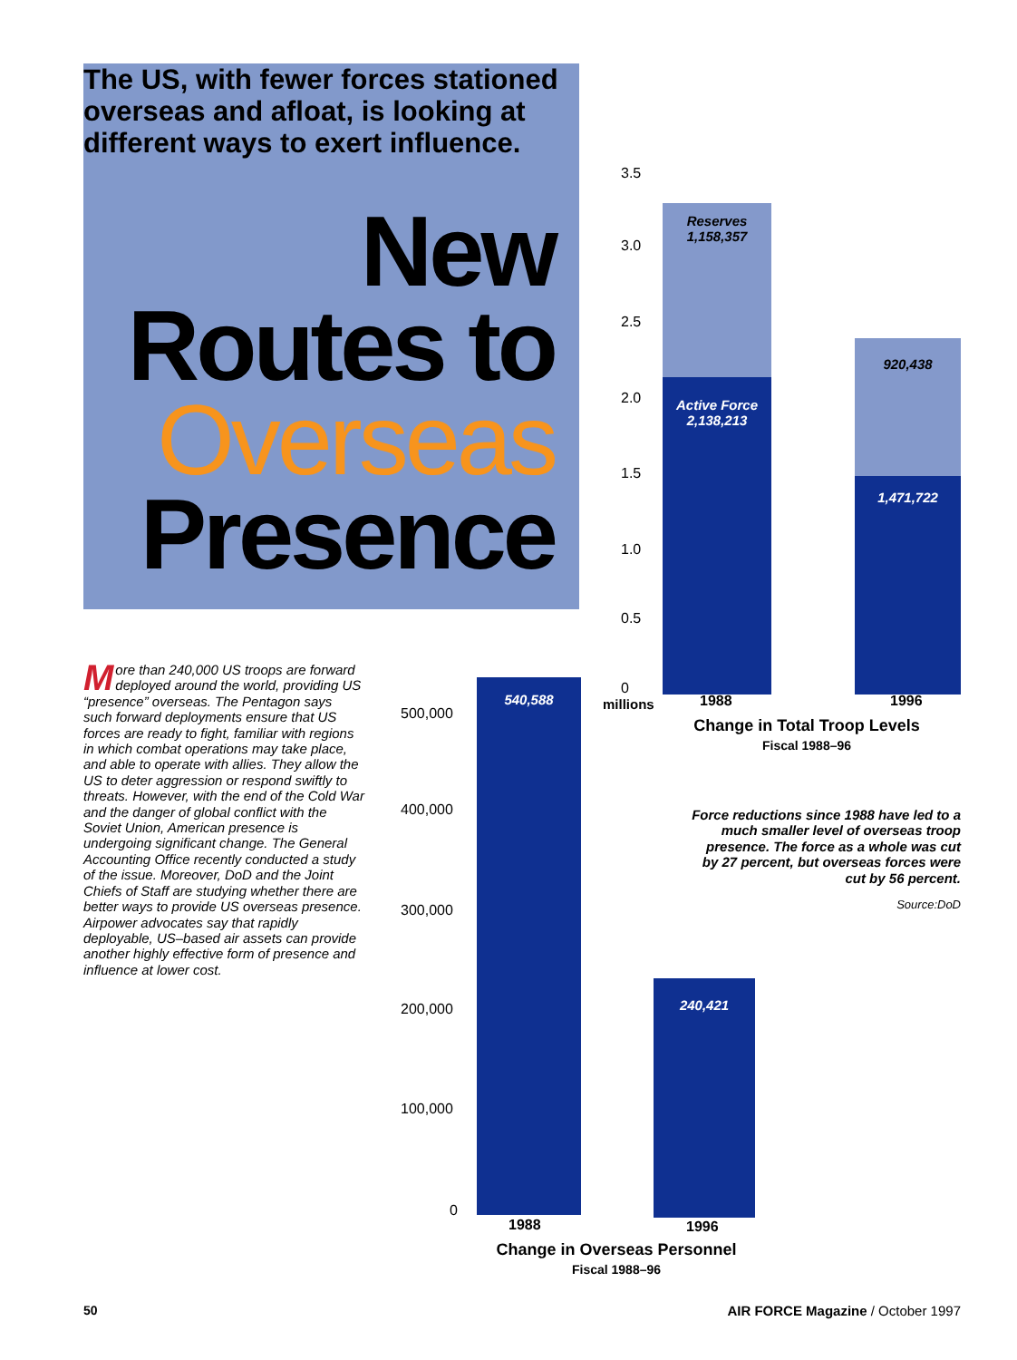The US, with fewer forces stationed overseas and afloat, is looking at different ways to exert influence.
New Routes to Overseas Presence
More than 240,000 US troops are forward deployed around the world, providing US “presence” overseas. The Pentagon says such forward deployments ensure that US forces are ready to fight, familiar with regions in which combat operations may take place, and able to operate with allies. They allow the US to deter aggression or respond swiftly to threats. However, with the end of the Cold War and the danger of global conflict with the Soviet Union, American presence is undergoing significant change. The General Accounting Office recently conducted a study of the issue. Moreover, DoD and the Joint Chiefs of Staff are studying whether there are better ways to provide US overseas presence. Airpower advocates say that rapidly deployable, US–based air assets can provide another highly effective form of presence and influence at lower cost.
3.5
3.0
2.5
2.0
1.5
1.0
0.5
0
millions
Reserves
1,158,357
Active Force
2,138,213
920,438
1,471,722
1988 1996
Change in Total Troop Levels
Fiscal 1988–96
Force reductions since 1988 have led to a much smaller level of overseas troop presence. The force as a whole was cut by 27 percent, but overseas forces were cut by 56 percent.
Source:DoD
500,000
400,000
300,000
200,000
100,000
0
540,588
240,421
1988 1996
Change in Overseas Personnel
Fiscal 1988–96
50 AIR FORCE Magazine / October 1997